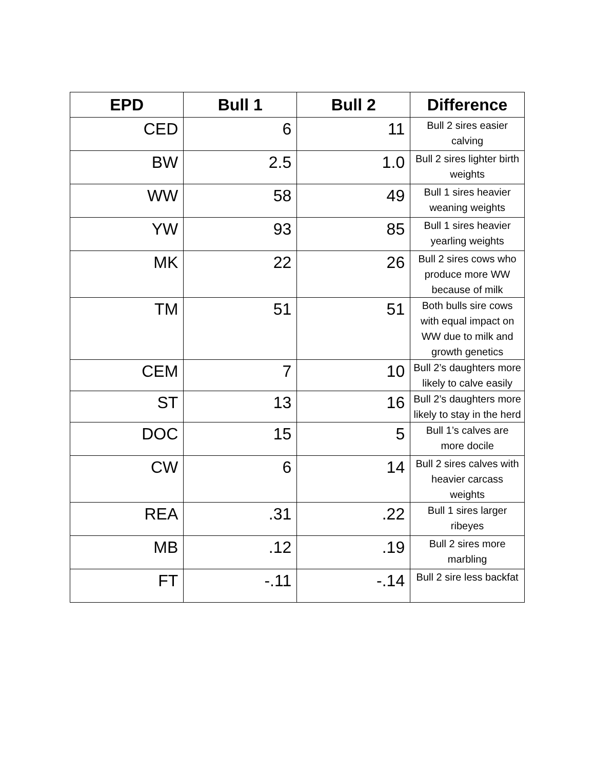| EPD | Bull 1 | Bull 2 | Difference |
| --- | --- | --- | --- |
| CED | 6 | 11 | Bull 2 sires easier calving |
| BW | 2.5 | 1.0 | Bull 2 sires lighter birth weights |
| WW | 58 | 49 | Bull 1 sires heavier weaning weights |
| YW | 93 | 85 | Bull 1 sires heavier yearling weights |
| MK | 22 | 26 | Bull 2 sires cows who produce more WW because of milk |
| TM | 51 | 51 | Both bulls sire cows with equal impact on WW due to milk and growth genetics |
| CEM | 7 | 10 | Bull 2’s daughters more likely to calve easily |
| ST | 13 | 16 | Bull 2’s daughters more likely to stay in the herd |
| DOC | 15 | 5 | Bull 1’s calves are more docile |
| CW | 6 | 14 | Bull 2 sires calves with heavier carcass weights |
| REA | .31 | .22 | Bull 1 sires larger ribeyes |
| MB | .12 | .19 | Bull 2 sires more marbling |
| FT | -.11 | -.14 | Bull 2 sire less backfat |